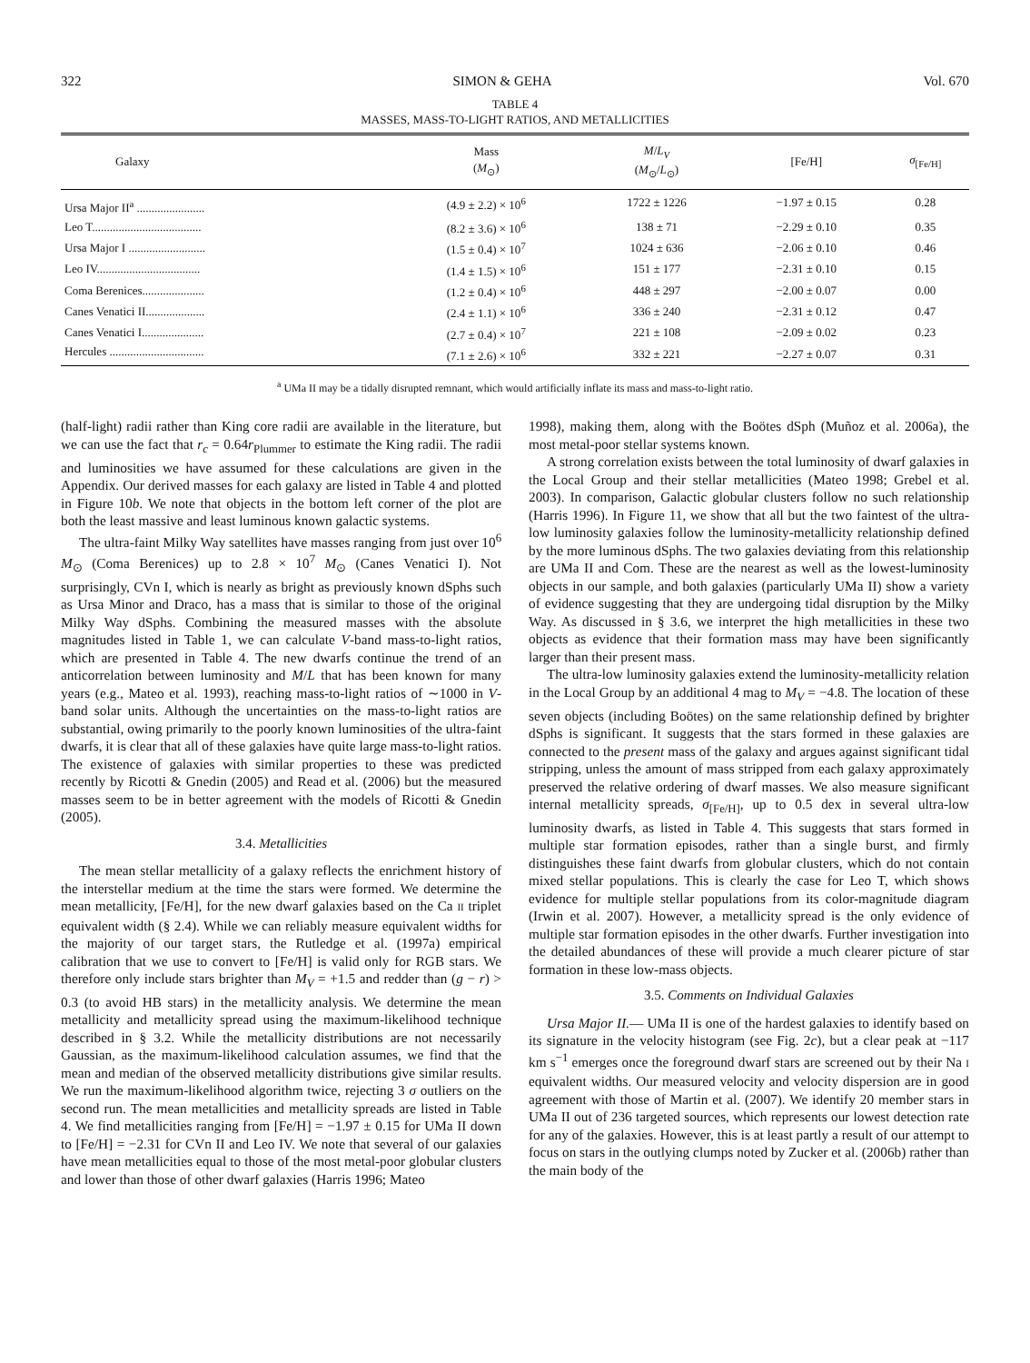322 SIMON & GEHA Vol. 670
TABLE 4
MASSES, MASS-TO-LIGHT RATIOS, AND METALLICITIES
| Galaxy | Mass ( M<sub>⊙</sub>) | M / L<sub>V</sub> ( M<sub>⊙</sub>/ L<sub>⊙</sub>) | [Fe/H] | σ<sub>[Fe/H]</sub> |
| --- | --- | --- | --- | --- |
| Ursa Major II<sup>a</sup> ....................... | (4.9 ± 2.2) × 10<sup>6</sup> | 1722 ± 1226 | −1.97 ± 0.15 | 0.28 |
| Leo T..................................... | (8.2 ± 3.6) × 10<sup>6</sup> | 138 ± 71 | −2.29 ± 0.10 | 0.35 |
| Ursa Major I .......................... | (1.5 ± 0.4) × 10<sup>7</sup> | 1024 ± 636 | −2.06 ± 0.10 | 0.46 |
| Leo IV................................... | (1.4 ± 1.5) × 10<sup>6</sup> | 151 ± 177 | −2.31 ± 0.10 | 0.15 |
| Coma Berenices..................... | (1.2 ± 0.4) × 10<sup>6</sup> | 448 ± 297 | −2.00 ± 0.07 | 0.00 |
| Canes Venatici II.................... | (2.4 ± 1.1) × 10<sup>6</sup> | 336 ± 240 | −2.31 ± 0.12 | 0.47 |
| Canes Venatici I..................... | (2.7 ± 0.4) × 10<sup>7</sup> | 221 ± 108 | −2.09 ± 0.02 | 0.23 |
| Hercules ................................ | (7.1 ± 2.6) × 10<sup>6</sup> | 332 ± 221 | −2.27 ± 0.07 | 0.31 |
<sup>a</sup> UMa II may be a tidally disrupted remnant, which would artificially inflate its mass and mass-to-light ratio.
(half-light) radii rather than King core radii are available in the literature, but we can use the fact that r<sub>c</sub> = 0.64r<sub>Plummer</sub> to estimate the King radii. The radii and luminosities we have assumed for these calculations are given in the Appendix. Our derived masses for each galaxy are listed in Table 4 and plotted in Figure 10b. We note that objects in the bottom left corner of the plot are both the least massive and least luminous known galactic systems.
The ultra-faint Milky Way satellites have masses ranging from just over 10<sup>6</sup> M<sub>⊙</sub> (Coma Berenices) up to 2.8 × 10<sup>7</sup> M<sub>⊙</sub> (Canes Venatici I). Not surprisingly, CVn I, which is nearly as bright as previously known dSphs such as Ursa Minor and Draco, has a mass that is similar to those of the original Milky Way dSphs. Combining the measured masses with the absolute magnitudes listed in Table 1, we can calculate V-band mass-to-light ratios, which are presented in Table 4. The new dwarfs continue the trend of an anticorrelation between luminosity and M/L that has been known for many years (e.g., Mateo et al. 1993), reaching mass-to-light ratios of ∼1000 in V-band solar units. Although the uncertainties on the mass-to-light ratios are substantial, owing primarily to the poorly known luminosities of the ultra-faint dwarfs, it is clear that all of these galaxies have quite large mass-to-light ratios. The existence of galaxies with similar properties to these was predicted recently by Ricotti & Gnedin (2005) and Read et al. (2006) but the measured masses seem to be in better agreement with the models of Ricotti & Gnedin (2005).
3.4. Metallicities
The mean stellar metallicity of a galaxy reflects the enrichment history of the interstellar medium at the time the stars were formed. We determine the mean metallicity, [Fe/H], for the new dwarf galaxies based on the Ca II triplet equivalent width (§ 2.4). While we can reliably measure equivalent widths for the majority of our target stars, the Rutledge et al. (1997a) empirical calibration that we use to convert to [Fe/H] is valid only for RGB stars. We therefore only include stars brighter than M<sub>V</sub> = +1.5 and redder than (g − r) > 0.3 (to avoid HB stars) in the metallicity analysis. We determine the mean metallicity and metallicity spread using the maximum-likelihood technique described in § 3.2. While the metallicity distributions are not necessarily Gaussian, as the maximum-likelihood calculation assumes, we find that the mean and median of the observed metallicity distributions give similar results. We run the maximum-likelihood algorithm twice, rejecting 3 σ outliers on the second run. The mean metallicities and metallicity spreads are listed in Table 4. We find metallicities ranging from [Fe/H] = −1.97 ± 0.15 for UMa II down to [Fe/H] = −2.31 for CVn II and Leo IV. We note that several of our galaxies have mean metallicities equal to those of the most metal-poor globular clusters and lower than those of other dwarf galaxies (Harris 1996; Mateo
1998), making them, along with the Boötes dSph (Muñoz et al. 2006a), the most metal-poor stellar systems known.
A strong correlation exists between the total luminosity of dwarf galaxies in the Local Group and their stellar metallicities (Mateo 1998; Grebel et al. 2003). In comparison, Galactic globular clusters follow no such relationship (Harris 1996). In Figure 11, we show that all but the two faintest of the ultra-low luminosity galaxies follow the luminosity-metallicity relationship defined by the more luminous dSphs. The two galaxies deviating from this relationship are UMa II and Com. These are the nearest as well as the lowest-luminosity objects in our sample, and both galaxies (particularly UMa II) show a variety of evidence suggesting that they are undergoing tidal disruption by the Milky Way. As discussed in § 3.6, we interpret the high metallicities in these two objects as evidence that their formation mass may have been significantly larger than their present mass.
The ultra-low luminosity galaxies extend the luminosity-metallicity relation in the Local Group by an additional 4 mag to M<sub>V</sub> = −4.8. The location of these seven objects (including Boötes) on the same relationship defined by brighter dSphs is significant. It suggests that the stars formed in these galaxies are connected to the present mass of the galaxy and argues against significant tidal stripping, unless the amount of mass stripped from each galaxy approximately preserved the relative ordering of dwarf masses. We also measure significant internal metallicity spreads, σ<sub>[Fe/H]</sub>, up to 0.5 dex in several ultra-low luminosity dwarfs, as listed in Table 4. This suggests that stars formed in multiple star formation episodes, rather than a single burst, and firmly distinguishes these faint dwarfs from globular clusters, which do not contain mixed stellar populations. This is clearly the case for Leo T, which shows evidence for multiple stellar populations from its color-magnitude diagram (Irwin et al. 2007). However, a metallicity spread is the only evidence of multiple star formation episodes in the other dwarfs. Further investigation into the detailed abundances of these will provide a much clearer picture of star formation in these low-mass objects.
3.5. Comments on Individual Galaxies
Ursa Major II.— UMa II is one of the hardest galaxies to identify based on its signature in the velocity histogram (see Fig. 2c), but a clear peak at −117 km s<sup>−1</sup> emerges once the foreground dwarf stars are screened out by their Na I equivalent widths. Our measured velocity and velocity dispersion are in good agreement with those of Martin et al. (2007). We identify 20 member stars in UMa II out of 236 targeted sources, which represents our lowest detection rate for any of the galaxies. However, this is at least partly a result of our attempt to focus on stars in the outlying clumps noted by Zucker et al. (2006b) rather than the main body of the